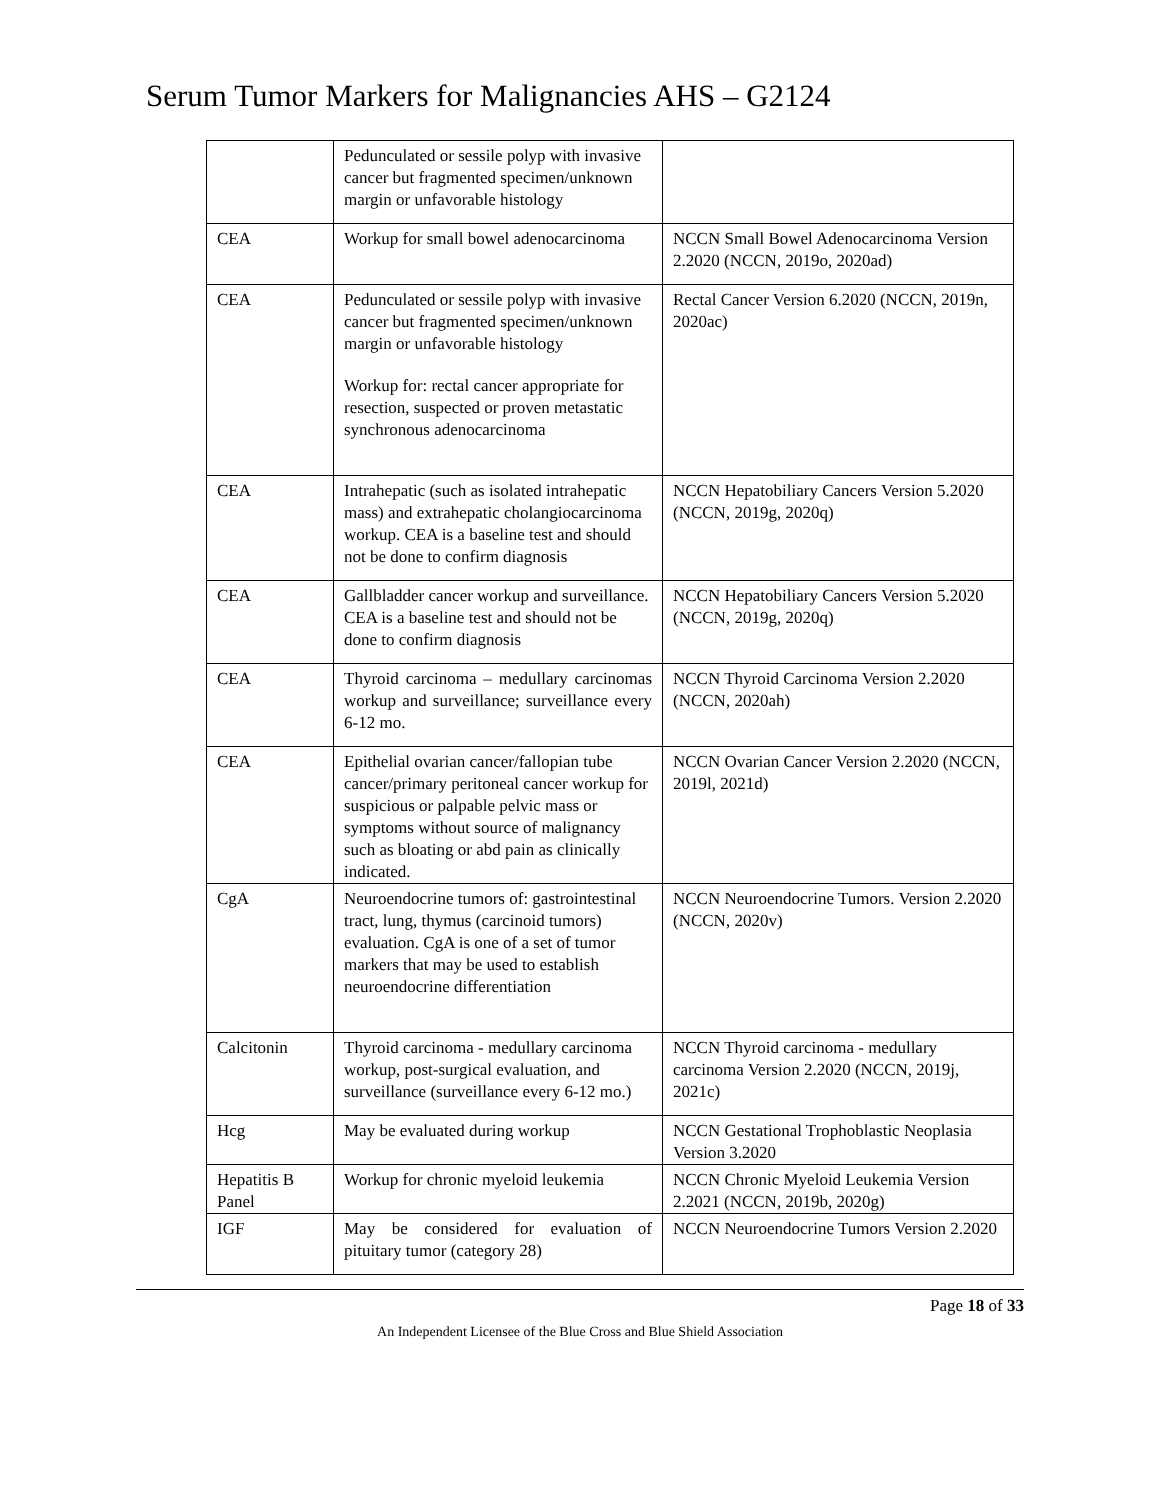Serum Tumor Markers for Malignancies AHS – G2124
| | Pedunculated or sessile polyp with invasive cancer but fragmented specimen/unknown margin or unfavorable histology | |
| CEA | Workup for small bowel adenocarcinoma | NCCN Small Bowel Adenocarcinoma Version 2.2020 (NCCN, 2019o, 2020ad) |
| CEA | Pedunculated or sessile polyp with invasive cancer but fragmented specimen/unknown margin or unfavorable histology Workup for: rectal cancer appropriate for resection, suspected or proven metastatic synchronous adenocarcinoma | Rectal Cancer Version 6.2020 (NCCN, 2019n, 2020ac) |
| CEA | Intrahepatic (such as isolated intrahepatic mass) and extrahepatic cholangiocarcinoma workup. CEA is a baseline test and should not be done to confirm diagnosis | NCCN Hepatobiliary Cancers Version 5.2020 (NCCN, 2019g, 2020q) |
| CEA | Gallbladder cancer workup and surveillance. CEA is a baseline test and should not be done to confirm diagnosis | NCCN Hepatobiliary Cancers Version 5.2020 (NCCN, 2019g, 2020q) |
| CEA | Thyroid carcinoma – medullary carcinomas workup and surveillance; surveillance every 6-12 mo. | NCCN Thyroid Carcinoma Version 2.2020 (NCCN, 2020ah) |
| CEA | Epithelial ovarian cancer/fallopian tube cancer/primary peritoneal cancer workup for suspicious or palpable pelvic mass or symptoms without source of malignancy such as bloating or abd pain as clinically indicated. | NCCN Ovarian Cancer Version 2.2020 (NCCN, 2019l, 2021d) |
| CgA | Neuroendocrine tumors of: gastrointestinal tract, lung, thymus (carcinoid tumors) evaluation. CgA is one of a set of tumor markers that may be used to establish neuroendocrine differentiation | NCCN Neuroendocrine Tumors. Version 2.2020 (NCCN, 2020v) |
| Calcitonin | Thyroid carcinoma - medullary carcinoma workup, post-surgical evaluation, and surveillance (surveillance every 6-12 mo.) | NCCN Thyroid carcinoma - medullary carcinoma Version 2.2020 (NCCN, 2019j, 2021c) |
| Hcg | May be evaluated during workup | NCCN Gestational Trophoblastic Neoplasia Version 3.2020 |
| Hepatitis B Panel | Workup for chronic myeloid leukemia | NCCN Chronic Myeloid Leukemia Version 2.2021 (NCCN, 2019b, 2020g) |
| IGF | May be considered for evaluation of pituitary tumor (category 28) | NCCN Neuroendocrine Tumors Version 2.2020 |
Page 18 of 33
An Independent Licensee of the Blue Cross and Blue Shield Association